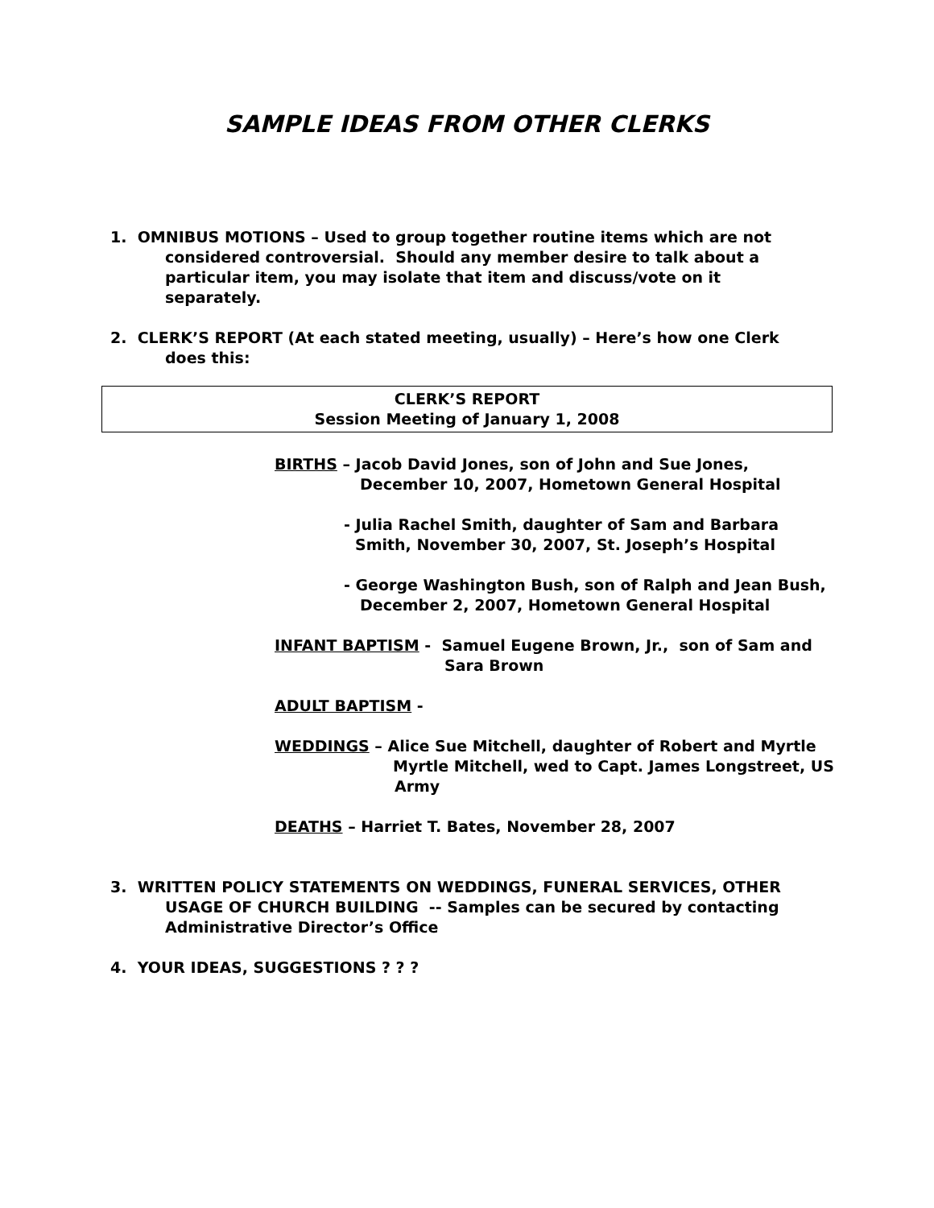SAMPLE IDEAS FROM OTHER CLERKS
1. OMNIBUS MOTIONS – Used to group together routine items which are not
considered controversial. Should any member desire to talk about a
particular item, you may isolate that item and discuss/vote on it separately.
2. CLERK’S REPORT (At each stated meeting, usually) – Here’s how one Clerk
does this:
CLERK’S REPORT
Session Meeting of January 1, 2008
BIRTHS – Jacob David Jones, son of John and Sue Jones,
December 10, 2007, Hometown General Hospital
- Julia Rachel Smith, daughter of Sam and Barbara
Smith, November 30, 2007, St. Joseph’s Hospital
- George Washington Bush, son of Ralph and Jean Bush,
December 2, 2007, Hometown General Hospital
INFANT BAPTISM - Samuel Eugene Brown, Jr., son of Sam and
Sara Brown
ADULT BAPTISM -
WEDDINGS – Alice Sue Mitchell, daughter of Robert and Myrtle
Myrtle Mitchell, wed to Capt. James Longstreet, US
Army
DEATHS – Harriet T. Bates, November 28, 2007
3. WRITTEN POLICY STATEMENTS ON WEDDINGS, FUNERAL SERVICES, OTHER
USAGE OF CHURCH BUILDING -- Samples can be secured by contacting
Administrative Director’s Office
4. YOUR IDEAS, SUGGESTIONS ? ? ?